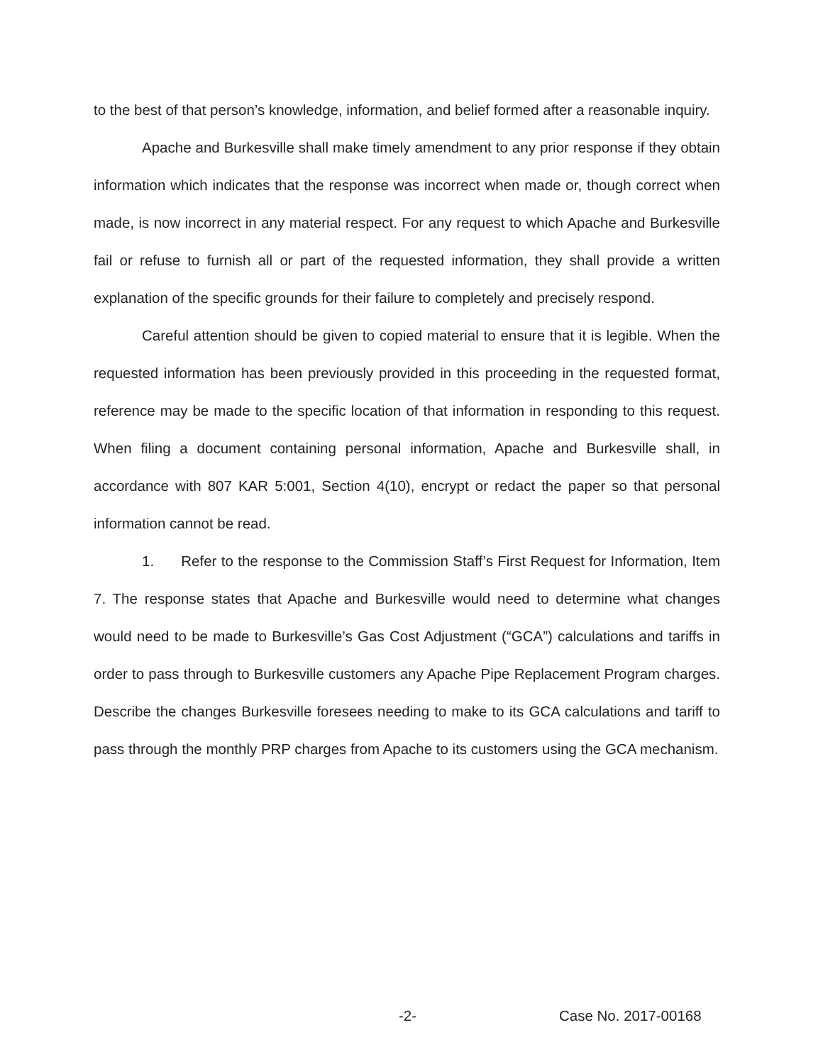to the best of that person’s knowledge, information, and belief formed after a reasonable inquiry.
Apache and Burkesville shall make timely amendment to any prior response if they obtain information which indicates that the response was incorrect when made or, though correct when made, is now incorrect in any material respect. For any request to which Apache and Burkesville fail or refuse to furnish all or part of the requested information, they shall provide a written explanation of the specific grounds for their failure to completely and precisely respond.
Careful attention should be given to copied material to ensure that it is legible. When the requested information has been previously provided in this proceeding in the requested format, reference may be made to the specific location of that information in responding to this request. When filing a document containing personal information, Apache and Burkesville shall, in accordance with 807 KAR 5:001, Section 4(10), encrypt or redact the paper so that personal information cannot be read.
1. Refer to the response to the Commission Staff’s First Request for Information, Item 7. The response states that Apache and Burkesville would need to determine what changes would need to be made to Burkesville’s Gas Cost Adjustment (“GCA”) calculations and tariffs in order to pass through to Burkesville customers any Apache Pipe Replacement Program charges. Describe the changes Burkesville foresees needing to make to its GCA calculations and tariff to pass through the monthly PRP charges from Apache to its customers using the GCA mechanism.
-2- Case No. 2017-00168